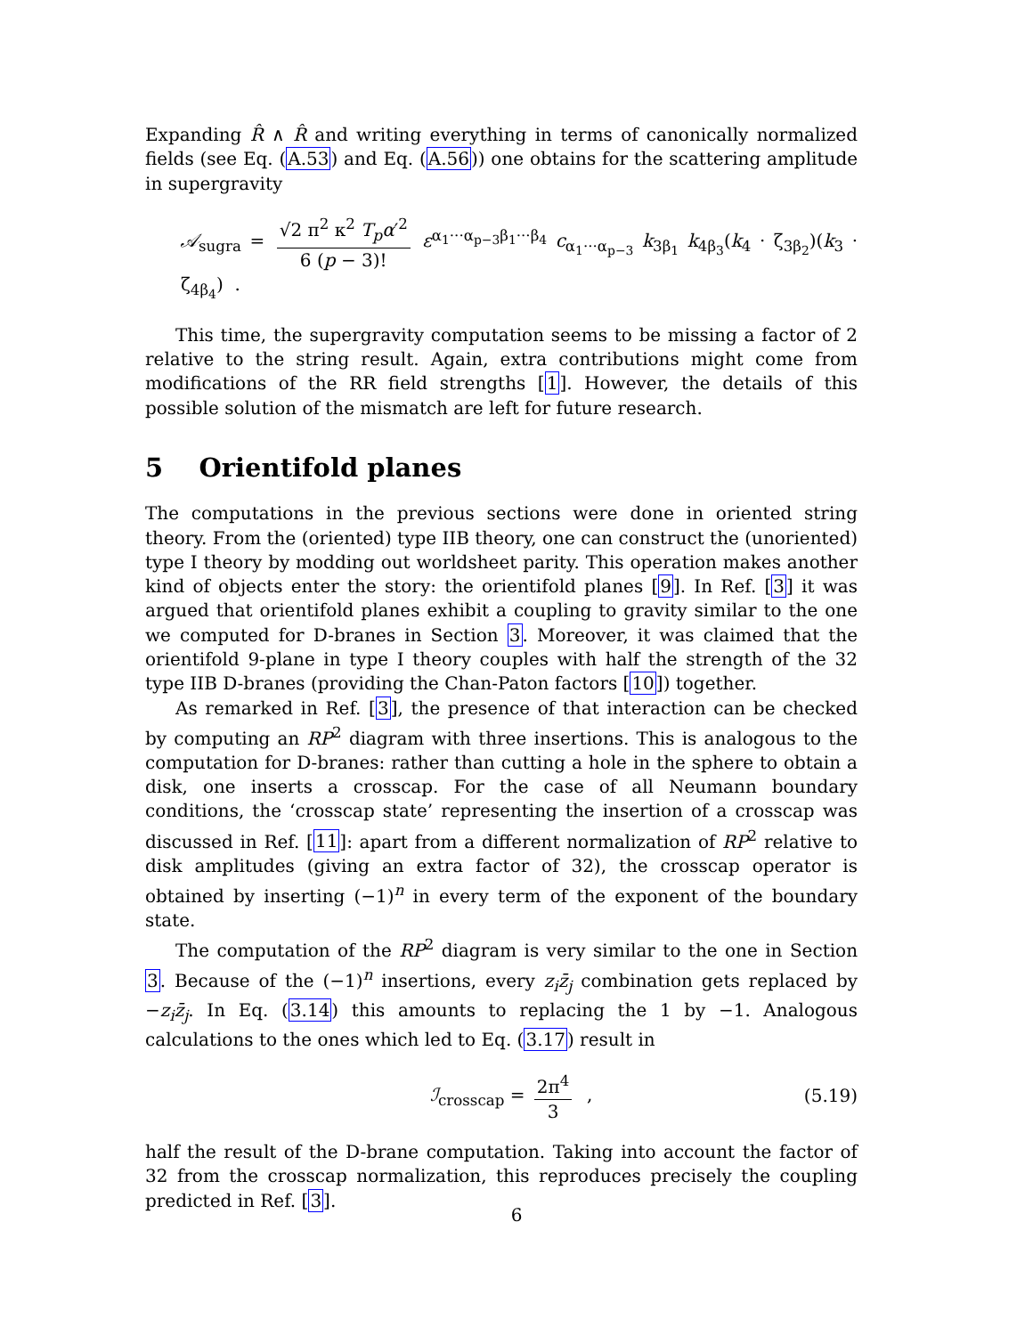Expanding R̂ ∧ R̂ and writing everything in terms of canonically normalized fields (see Eq. (A.53) and Eq. (A.56)) one obtains for the scattering amplitude in supergravity
𝒜<sub>sugra</sub> = √2 π<sup>2</sup> κ<sup>2</sup> T<sub>p</sub>α′<sup>2</sup> 6 (p − 3)! ε<sup>α<sub>1</sub>···α<sub>p−3</sub>β<sub>1</sub>···β<sub>4</sub></sup> c<sub>α<sub>1</sub>···α<sub>p−3</sub></sub> k<sub>3β<sub>1</sub></sub> k<sub>4β<sub>3</sub></sub>(k<sub>4</sub> · ζ<sub>3β<sub>2</sub></sub>)(k<sub>3</sub> · ζ<sub>4β<sub>4</sub></sub>) .
This time, the supergravity computation seems to be missing a factor of 2 relative to the string result. Again, extra contributions might come from modifications of the RR field strengths [1]. However, the details of this possible solution of the mismatch are left for future research.
5 Orientifold planes
The computations in the previous sections were done in oriented string theory. From the (oriented) type IIB theory, one can construct the (unoriented) type I theory by modding out worldsheet parity. This operation makes another kind of objects enter the story: the orientifold planes [9]. In Ref. [3] it was argued that orientifold planes exhibit a coupling to gravity similar to the one we computed for D-branes in Section 3. Moreover, it was claimed that the orientifold 9-plane in type I theory couples with half the strength of the 32 type IIB D-branes (providing the Chan-Paton factors [10]) together.
As remarked in Ref. [3], the presence of that interaction can be checked by computing an RP<sup>2</sup> diagram with three insertions. This is analogous to the computation for D-branes: rather than cutting a hole in the sphere to obtain a disk, one inserts a crosscap. For the case of all Neumann boundary conditions, the ‘crosscap state’ representing the insertion of a crosscap was discussed in Ref. [11]: apart from a different normalization of RP<sup>2</sup> relative to disk amplitudes (giving an extra factor of 32), the crosscap operator is obtained by inserting (−1)<sup>n</sup> in every term of the exponent of the boundary state.
The computation of the RP<sup>2</sup> diagram is very similar to the one in Section 3. Because of the (−1)<sup>n</sup> insertions, every z<sub>i</sub>z̄<sub>j</sub> combination gets replaced by −z<sub>i</sub>z̄<sub>j</sub>. In Eq. (3.14) this amounts to replacing the 1 by −1. Analogous calculations to the ones which led to Eq. (3.17) result in
ℐ<sub>crosscap</sub> = 2π<sup>4</sup> 3 , (5.19)
half the result of the D-brane computation. Taking into account the factor of 32 from the crosscap normalization, this reproduces precisely the coupling predicted in Ref. [3].
6